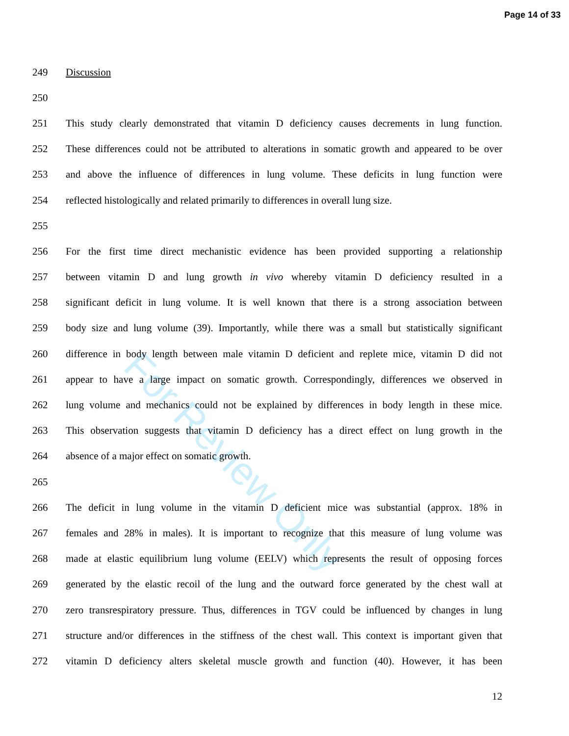Page 14 of 33
For Review Only
249 Discussion
250
251 This study clearly demonstrated that vitamin D deficiency causes decrements in lung function.
252 These differences could not be attributed to alterations in somatic growth and appeared to be over
253 and above the influence of differences in lung volume. These deficits in lung function were
254 reflected histologically and related primarily to differences in overall lung size.
255
256 For the first time direct mechanistic evidence has been provided supporting a relationship
257 between vitamin D and lung growth in vivo whereby vitamin D deficiency resulted in a
258 significant deficit in lung volume. It is well known that there is a strong association between
259 body size and lung volume (39). Importantly, while there was a small but statistically significant
260 difference in body length between male vitamin D deficient and replete mice, vitamin D did not
261 appear to have a large impact on somatic growth. Correspondingly, differences we observed in
262 lung volume and mechanics could not be explained by differences in body length in these mice.
263 This observation suggests that vitamin D deficiency has a direct effect on lung growth in the
264 absence of a major effect on somatic growth.
265
266 The deficit in lung volume in the vitamin D deficient mice was substantial (approx. 18% in
267 females and 28% in males). It is important to recognize that this measure of lung volume was
268 made at elastic equilibrium lung volume (EELV) which represents the result of opposing forces
269 generated by the elastic recoil of the lung and the outward force generated by the chest wall at
270 zero transrespiratory pressure. Thus, differences in TGV could be influenced by changes in lung
271 structure and/or differences in the stiffness of the chest wall. This context is important given that
272 vitamin D deficiency alters skeletal muscle growth and function (40). However, it has been
12